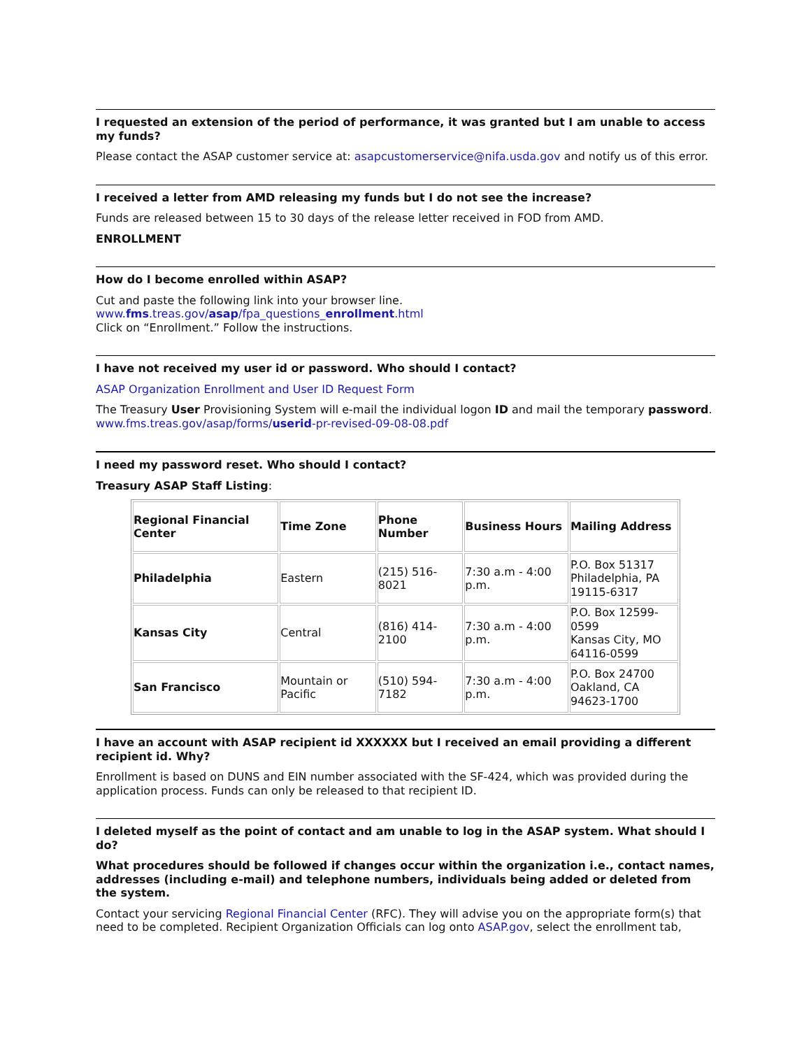I requested an extension of the period of performance, it was granted but I am unable to access my funds?
Please contact the ASAP customer service at: asapcustomerservice@nifa.usda.gov and notify us of this error.
I received a letter from AMD releasing my funds but I do not see the increase?
Funds are released between 15 to 30 days of the release letter received in FOD from AMD.
ENROLLMENT
How do I become enrolled within ASAP?
Cut and paste the following link into your browser line.
www.fms.treas.gov/asap/fpa_questions_enrollment.html
Click on “Enrollment.” Follow the instructions.
I have not received my user id or password. Who should I contact?
ASAP Organization Enrollment and User ID Request Form
The Treasury User Provisioning System will e-mail the individual logon ID and mail the temporary password. www.fms.treas.gov/asap/forms/userid-pr-revised-09-08-08.pdf
I need my password reset. Who should I contact?
Treasury ASAP Staff Listing:
| Regional Financial Center | Time Zone | Phone Number | Business Hours | Mailing Address |
| --- | --- | --- | --- | --- |
| Philadelphia | Eastern | (215) 516-8021 | 7:30 a.m - 4:00 p.m. | P.O. Box 51317 Philadelphia, PA 19115-6317 |
| Kansas City | Central | (816) 414-2100 | 7:30 a.m - 4:00 p.m. | P.O. Box 12599-0599 Kansas City, MO 64116-0599 |
| San Francisco | Mountain or Pacific | (510) 594-7182 | 7:30 a.m - 4:00 p.m. | P.O. Box 24700 Oakland, CA 94623-1700 |
I have an account with ASAP recipient id XXXXXX but I received an email providing a different recipient id. Why?
Enrollment is based on DUNS and EIN number associated with the SF-424, which was provided during the application process. Funds can only be released to that recipient ID.
I deleted myself as the point of contact and am unable to log in the ASAP system. What should I do?
What procedures should be followed if changes occur within the organization i.e., contact names, addresses (including e-mail) and telephone numbers, individuals being added or deleted from the system.
Contact your servicing Regional Financial Center (RFC). They will advise you on the appropriate form(s) that need to be completed. Recipient Organization Officials can log onto ASAP.gov, select the enrollment tab,